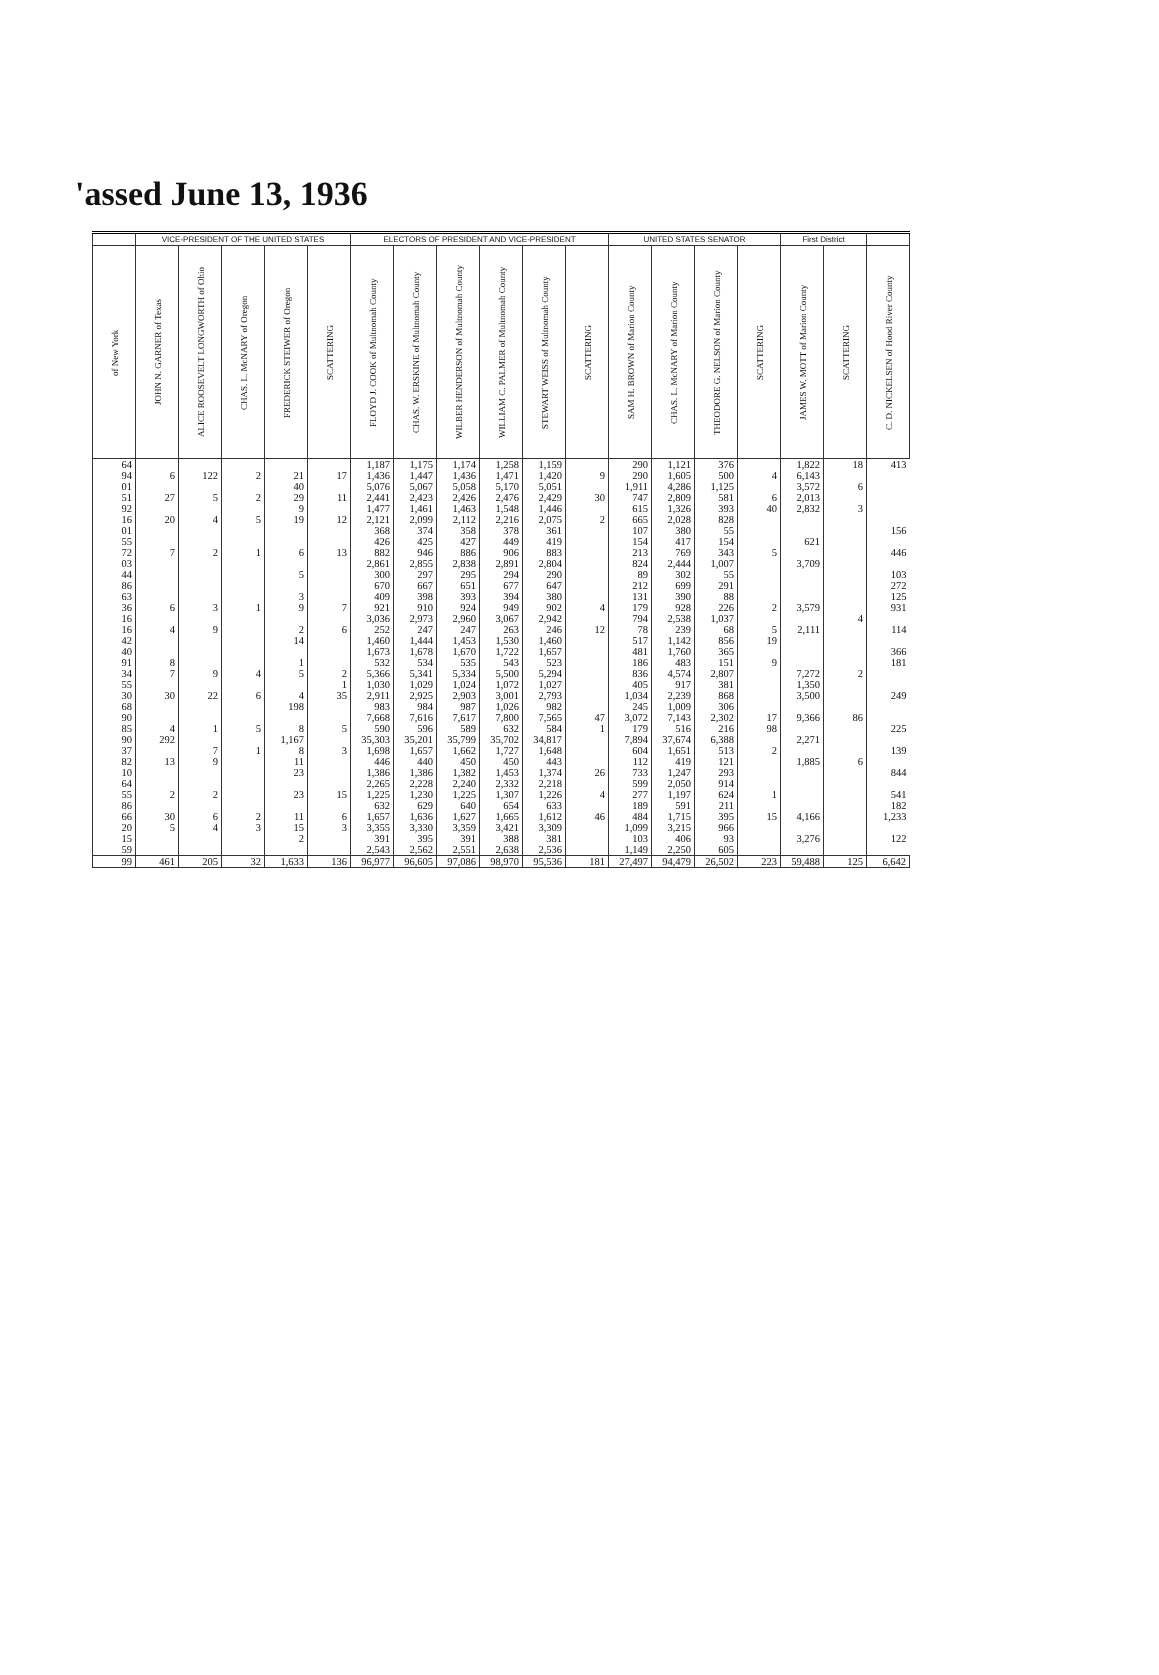'assed June 13, 1936
| | VICE-PRESIDENT OF THE UNITED STATES | | | | | ELECTORS OF PRESIDENT AND VICE-PRESIDENT | | | | | | UNITED STATES SENATOR | | | | First District | | |
| --- | --- | --- | --- | --- | --- | --- | --- | --- | --- | --- | --- | --- | --- | --- | --- | --- | --- | --- |
| of New York | JOHN N. GARNER of Texas | ALICE ROOSEVELT LONGWORTH of Ohio | CHAS. L. McNARY of Oregon | FREDERICK STEIWER of Oregon | SCATTERING | FLOYD J. COOK of Multnomah County | CHAS. W. ERSKINE of Multnomah County | WILBER HENDERSON of Multnomah County | WILLIAM C. PALMER of Multnomah County | STEWART WEISS of Multnomah County | SCATTERING | SAM H. BROWN of Marion County | CHAS. L. McNARY of Marion County | THEODORE G. NELSON of Marion County | SCATTERING | JAMES W. MOTT of Marion County | SCATTERING | C. D. NICKELSEN of Hood River County |
| 64 94 01 51 92 16 | 6 27 20 | 122 5 4 | 2 2 5 | 21 40 29 9 19 | 17 11 12 | 1,187 1,436 5,076 2,441 1,477 2,121 | 1,175 1,447 5,067 2,423 1,461 2,099 | 1,174 1,436 5,058 2,426 1,463 2,112 | 1,258 1,471 5,170 2,476 1,548 2,216 | 1,159 1,420 5,051 2,429 1,446 2,075 | 9 30 2 | 290 290 1,911 747 615 665 | 1,121 1,605 4,286 2,809 1,326 2,028 | 376 500 1,125 581 393 828 | 4 6 40 | 1,822 6,143 3,572 2,013 2,832 | 18 6 3 | 413 |
| 01 55 72 03 44 86 | 7 | 2 | 1 | 6 5 | 13 | 368 426 882 2,861 300 670 | 374 425 946 2,855 297 667 | 358 427 886 2,838 295 651 | 378 449 906 2,891 294 677 | 361 419 883 2,804 290 647 | | 107 154 213 824 89 212 | 380 417 769 2,444 302 699 | 55 154 343 1,007 55 291 | 5 | 621 3,709 | | 156 446 103 272 |
| 63 36 16 16 42 40 | 6 4 | 3 9 | 1 | 3 9 2 14 | 7 6 | 409 921 3,036 252 1,460 1,673 | 398 910 2,973 247 1,444 1,678 | 393 924 2,960 247 1,453 1,670 | 394 949 3,067 263 1,530 1,722 | 380 902 2,942 246 1,460 1,657 | 4 12 | 131 179 794 78 517 481 | 390 928 2,538 239 1,142 1,760 | 88 226 1,037 68 856 365 | 2 5 19 | 3,579 2,111 | 4 | 125 931 114 366 |
| 91 34 55 30 68 90 | 8 7 30 | 9 22 | 4 6 | 1 5 4 198 | 2 1 35 | 532 5,366 1,030 2,911 983 7,668 | 534 5,341 1,029 2,925 984 7,616 | 535 5,334 1,024 2,903 987 7,617 | 543 5,500 1,072 3,001 1,026 7,800 | 523 5,294 1,027 2,793 982 7,565 | 47 | 186 836 405 1,034 245 3,072 | 483 4,574 917 2,239 1,009 7,143 | 151 2,807 381 868 306 2,302 | 9 17 | 7,272 1,350 3,500 9,366 | 2 86 | 181 249 |
| 85 90 37 82 10 64 | 4 292 13 | 1 7 9 | 5 1 | 8 1,167 8 11 23 | 5 3 | 590 35,303 1,698 446 1,386 2,265 | 596 35,201 1,657 440 1,386 2,228 | 589 35,799 1,662 450 1,382 2,240 | 632 35,702 1,727 450 1,453 2,332 | 584 34,817 1,648 443 1,374 2,218 | 1 26 | 179 7,894 604 112 733 599 | 516 37,674 1,651 419 1,247 2,050 | 216 6,388 513 121 293 914 | 98 2 | 2,271 1,885 | 6 | 225 139 844 |
| 55 86 66 20 15 59 | 2 30 5 | 2 6 4 | 2 3 | 23 11 15 2 | 15 6 3 | 1,225 632 1,657 3,355 391 2,543 | 1,230 629 1,636 3,330 395 2,562 | 1,225 640 1,627 3,359 391 2,551 | 1,307 654 1,665 3,421 388 2,638 | 1,226 633 1,612 3,309 381 2,536 | 4 46 | 277 189 484 1,099 103 1,149 | 1,197 591 1,715 3,215 406 2,250 | 624 211 395 966 93 605 | 1 15 | 4,166 3,276 | | 541 182 1,233 122 |
| 99 | 461 | 205 | 32 | 1,633 | 136 | 96,977 | 96,605 | 97,086 | 98,970 | 95,536 | 181 | 27,497 | 94,479 | 26,502 | 223 | 59,488 | 125 | 6,642 |